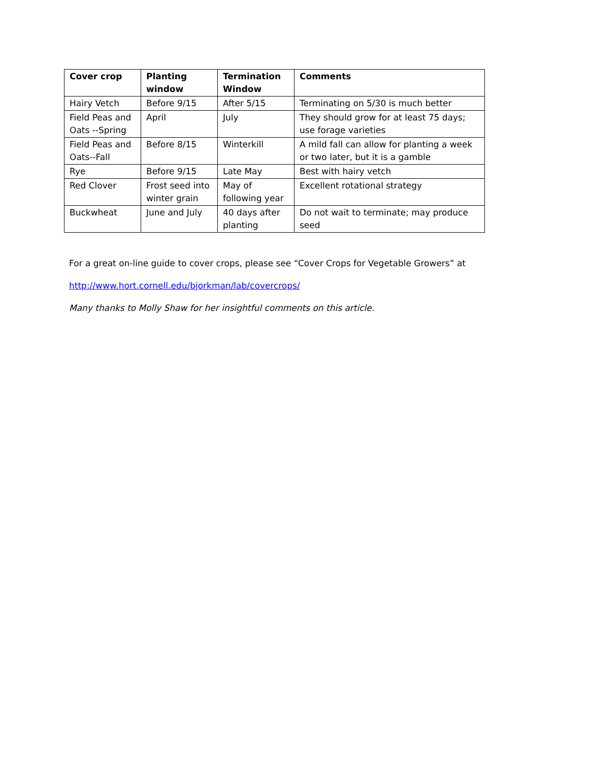| Cover crop | Planting window | Termination Window | Comments |
| --- | --- | --- | --- |
| Hairy Vetch | Before 9/15 | After 5/15 | Terminating on 5/30 is much better |
| Field Peas and Oats --Spring | April | July | They should grow for at least 75 days; use forage varieties |
| Field Peas and Oats--Fall | Before 8/15 | Winterkill | A mild fall can allow for planting a week or two later, but it is a gamble |
| Rye | Before 9/15 | Late May | Best with hairy vetch |
| Red Clover | Frost seed into winter grain | May of following year | Excellent rotational strategy |
| Buckwheat | June and July | 40 days after planting | Do not wait to terminate; may produce seed |
For a great on-line guide to cover crops, please see “Cover Crops for Vegetable Growers” at
http://www.hort.cornell.edu/bjorkman/lab/covercrops/
Many thanks to Molly Shaw for her insightful comments on this article.